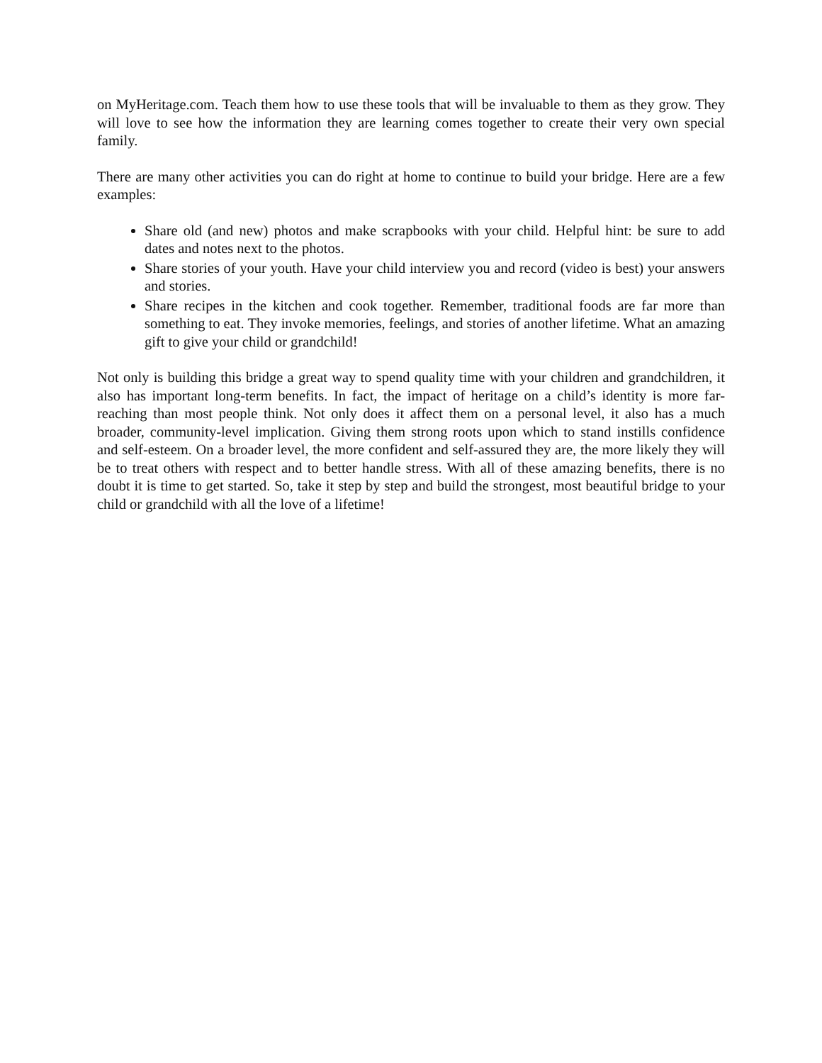on MyHeritage.com. Teach them how to use these tools that will be invaluable to them as they grow. They will love to see how the information they are learning comes together to create their very own special family.
There are many other activities you can do right at home to continue to build your bridge. Here are a few examples:
Share old (and new) photos and make scrapbooks with your child. Helpful hint: be sure to add dates and notes next to the photos.
Share stories of your youth. Have your child interview you and record (video is best) your answers and stories.
Share recipes in the kitchen and cook together. Remember, traditional foods are far more than something to eat. They invoke memories, feelings, and stories of another lifetime. What an amazing gift to give your child or grandchild!
Not only is building this bridge a great way to spend quality time with your children and grandchildren, it also has important long-term benefits. In fact, the impact of heritage on a child’s identity is more far-reaching than most people think. Not only does it affect them on a personal level, it also has a much broader, community-level implication. Giving them strong roots upon which to stand instills confidence and self-esteem. On a broader level, the more confident and self-assured they are, the more likely they will be to treat others with respect and to better handle stress. With all of these amazing benefits, there is no doubt it is time to get started. So, take it step by step and build the strongest, most beautiful bridge to your child or grandchild with all the love of a lifetime!